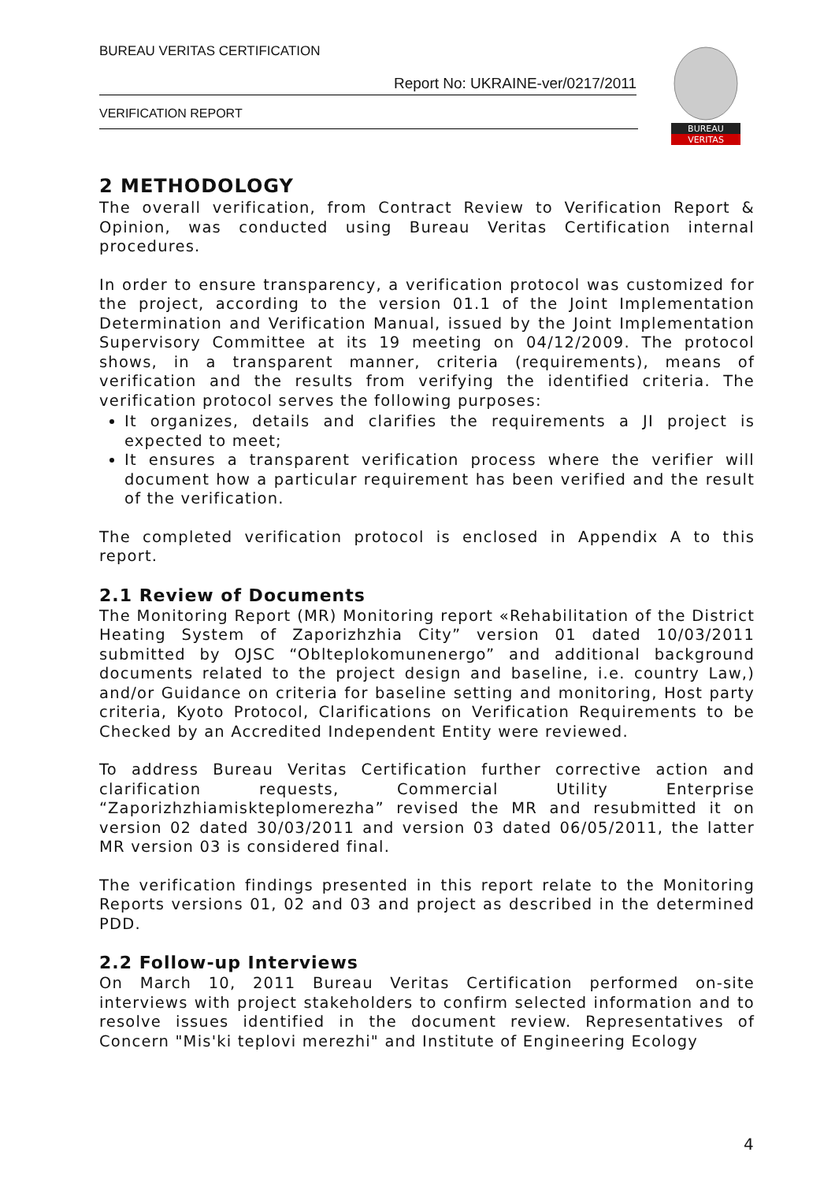BUREAU VERITAS CERTIFICATION
Report No: UKRAINE-ver/0217/2011
VERIFICATION REPORT
BUREAU
VERITAS
2 METHODOLOGY
The overall verification, from Contract Review to Verification Report & Opinion, was conducted using Bureau Veritas Certification internal procedures.
In order to ensure transparency, a verification protocol was customized for the project, according to the version 01.1 of the Joint Implementation Determination and Verification Manual, issued by the Joint Implementation Supervisory Committee at its 19 meeting on 04/12/2009. The protocol shows, in a transparent manner, criteria (requirements), means of verification and the results from verifying the identified criteria. The verification protocol serves the following purposes:
It organizes, details and clarifies the requirements a JI project is expected to meet;
It ensures a transparent verification process where the verifier will document how a particular requirement has been verified and the result of the verification.
The completed verification protocol is enclosed in Appendix A to this report.
2.1 Review of Documents
The Monitoring Report (MR) Monitoring report «Rehabilitation of the District Heating System of Zaporizhzhia City” version 01 dated 10/03/2011 submitted by OJSC “Oblteplokomunenergo” and additional background documents related to the project design and baseline, i.e. country Law,) and/or Guidance on criteria for baseline setting and monitoring, Host party criteria, Kyoto Protocol, Clarifications on Verification Requirements to be Checked by an Accredited Independent Entity were reviewed.
To address Bureau Veritas Certification further corrective action and clarification requests, Commercial Utility Enterprise “Zaporizhzhiamiskteplomerezha” revised the MR and resubmitted it on version 02 dated 30/03/2011 and version 03 dated 06/05/2011, the latter MR version 03 is considered final.
The verification findings presented in this report relate to the Monitoring Reports versions 01, 02 and 03 and project as described in the determined PDD.
2.2 Follow-up Interviews
On March 10, 2011 Bureau Veritas Certification performed on-site interviews with project stakeholders to confirm selected information and to resolve issues identified in the document review. Representatives of Concern "Mis'ki teplovi merezhi" and Institute of Engineering Ecology
4